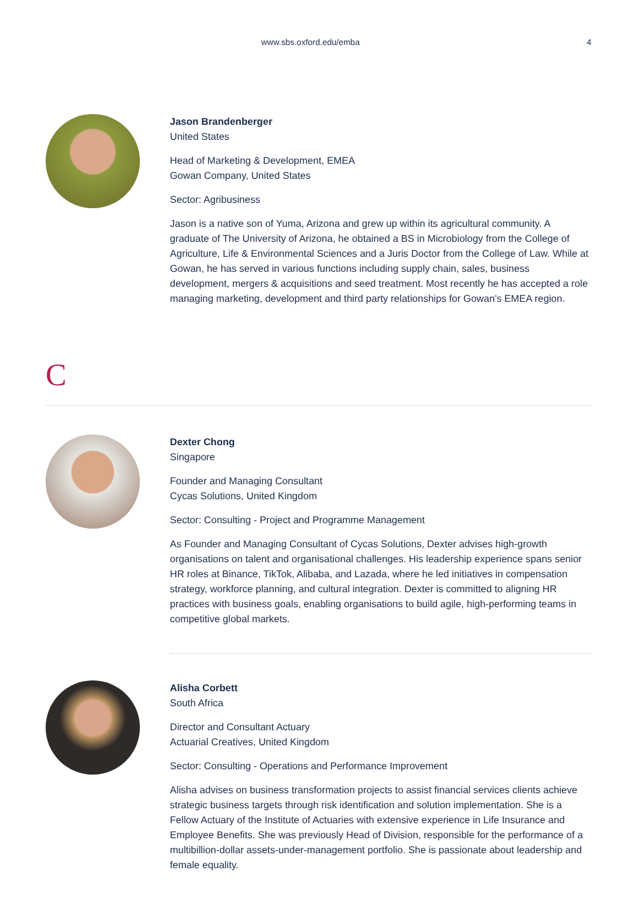www.sbs.oxford.edu/emba 4
Jason Brandenberger
United States
Head of Marketing & Development, EMEA
Gowan Company, United States
Sector: Agribusiness
Jason is a native son of Yuma, Arizona and grew up within its agricultural community. A graduate of The University of Arizona, he obtained a BS in Microbiology from the College of Agriculture, Life & Environmental Sciences and a Juris Doctor from the College of Law. While at Gowan, he has served in various functions including supply chain, sales, business development, mergers & acquisitions and seed treatment. Most recently he has accepted a role managing marketing, development and third party relationships for Gowan's EMEA region.
C
Dexter Chong
Singapore
Founder and Managing Consultant
Cycas Solutions, United Kingdom
Sector: Consulting - Project and Programme Management
As Founder and Managing Consultant of Cycas Solutions, Dexter advises high-growth organisations on talent and organisational challenges. His leadership experience spans senior HR roles at Binance, TikTok, Alibaba, and Lazada, where he led initiatives in compensation strategy, workforce planning, and cultural integration. Dexter is committed to aligning HR practices with business goals, enabling organisations to build agile, high-performing teams in competitive global markets.
Alisha Corbett
South Africa
Director and Consultant Actuary
Actuarial Creatives, United Kingdom
Sector: Consulting - Operations and Performance Improvement
Alisha advises on business transformation projects to assist financial services clients achieve strategic business targets through risk identification and solution implementation. She is a Fellow Actuary of the Institute of Actuaries with extensive experience in Life Insurance and Employee Benefits. She was previously Head of Division, responsible for the performance of a multibillion-dollar assets-under-management portfolio. She is passionate about leadership and female equality.